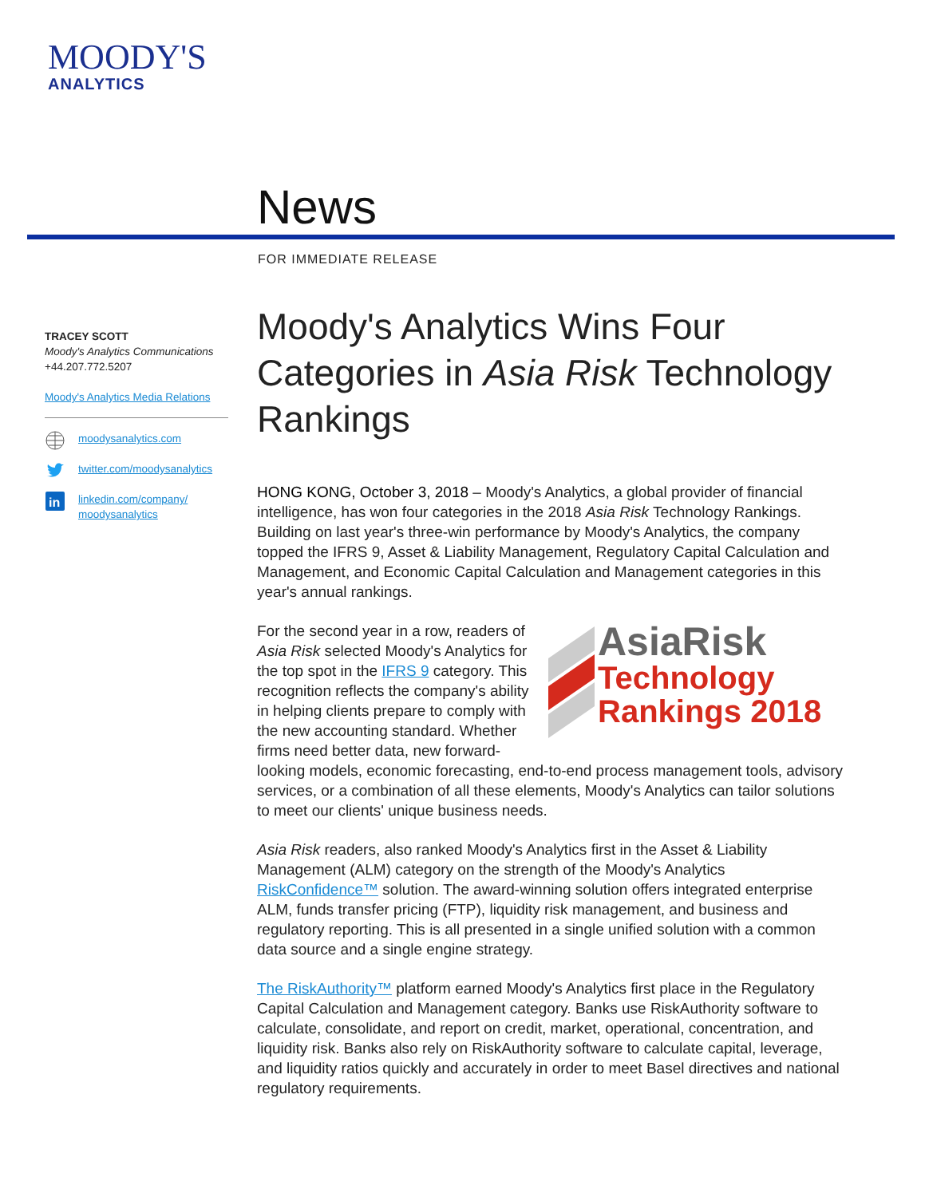MOODY'S
ANALYTICS
News
FOR IMMEDIATE RELEASE
TRACEY SCOTT
Moody's Analytics Communications
+44.207.772.5207
Moody's Analytics Media Relations
moodysanalytics.com
twitter.com/moodysanalytics
in
linkedin.com/company/
moodysanalytics
Moody's Analytics Wins Four Categories in Asia Risk Technology Rankings
HONG KONG, October 3, 2018 – Moody's Analytics, a global provider of financial intelligence, has won four categories in the 2018 Asia Risk Technology Rankings. Building on last year's three-win performance by Moody's Analytics, the company topped the IFRS 9, Asset & Liability Management, Regulatory Capital Calculation and Management, and Economic Capital Calculation and Management categories in this year's annual rankings.
AsiaRisk
Technology
Rankings 2018
For the second year in a row, readers of Asia Risk selected Moody's Analytics for the top spot in the IFRS 9 category. This recognition reflects the company's ability in helping clients prepare to comply with the new accounting standard. Whether firms need better data, new forward-looking models, economic forecasting, end-to-end process management tools, advisory services, or a combination of all these elements, Moody's Analytics can tailor solutions to meet our clients' unique business needs.
Asia Risk readers, also ranked Moody's Analytics first in the Asset & Liability Management (ALM) category on the strength of the Moody's Analytics RiskConfidence™ solution. The award-winning solution offers integrated enterprise ALM, funds transfer pricing (FTP), liquidity risk management, and business and regulatory reporting. This is all presented in a single unified solution with a common data source and a single engine strategy.
The RiskAuthority™ platform earned Moody's Analytics first place in the Regulatory Capital Calculation and Management category. Banks use RiskAuthority software to calculate, consolidate, and report on credit, market, operational, concentration, and liquidity risk. Banks also rely on RiskAuthority software to calculate capital, leverage, and liquidity ratios quickly and accurately in order to meet Basel directives and national regulatory requirements.